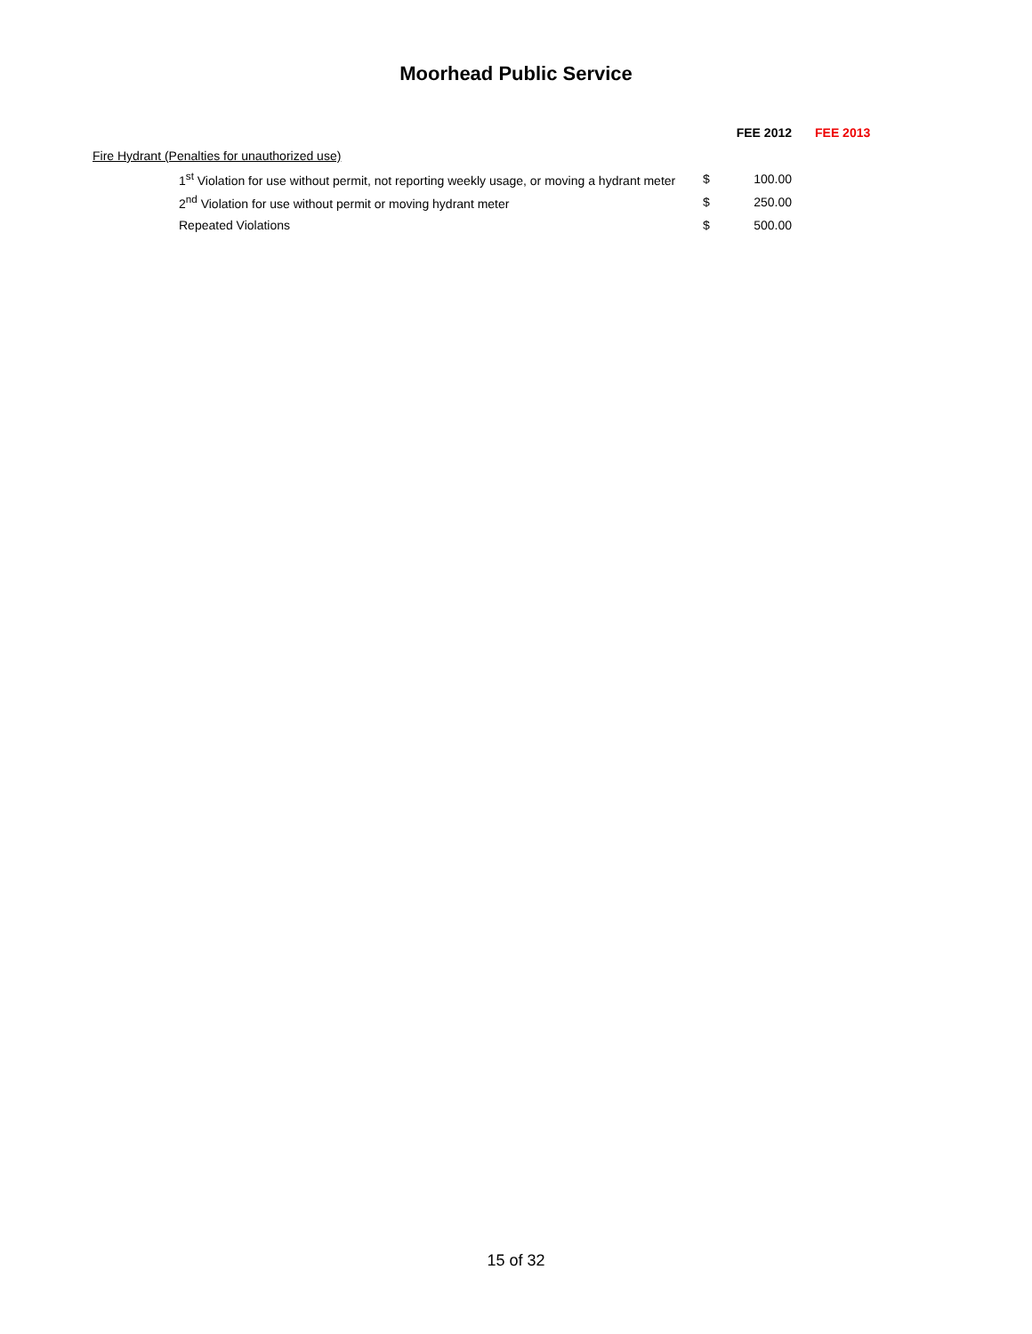Moorhead Public Service
| | FEE 2012 | | FEE 2013 |
| --- | --- | --- | --- |
| Fire Hydrant (Penalties for unauthorized use) | | | |
| 1<sup>st</sup> Violation for use without permit, not reporting weekly usage, or moving a hydrant meter | $ | 100.00 | |
| 2<sup>nd</sup> Violation for use without permit or moving hydrant meter | $ | 250.00 | |
| Repeated Violations | $ | 500.00 | |
15 of 32